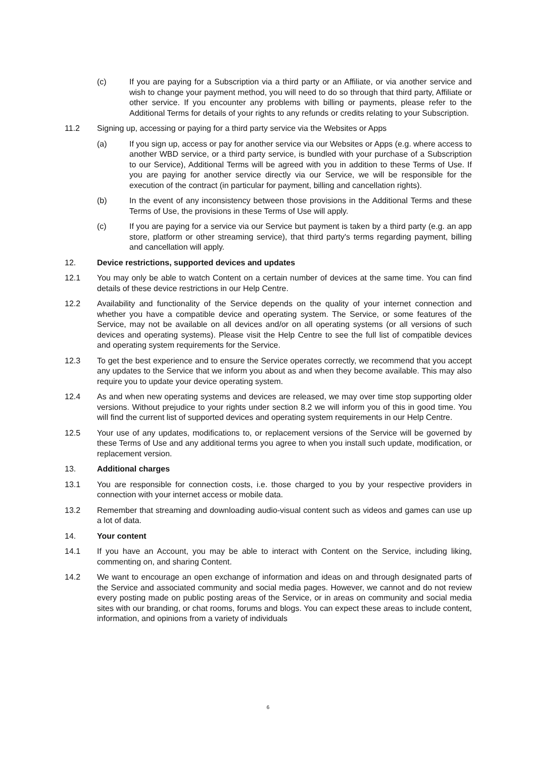(c) If you are paying for a Subscription via a third party or an Affiliate, or via another service and wish to change your payment method, you will need to do so through that third party, Affiliate or other service. If you encounter any problems with billing or payments, please refer to the Additional Terms for details of your rights to any refunds or credits relating to your Subscription.
11.2 Signing up, accessing or paying for a third party service via the Websites or Apps
(a) If you sign up, access or pay for another service via our Websites or Apps (e.g. where access to another WBD service, or a third party service, is bundled with your purchase of a Subscription to our Service), Additional Terms will be agreed with you in addition to these Terms of Use. If you are paying for another service directly via our Service, we will be responsible for the execution of the contract (in particular for payment, billing and cancellation rights).
(b) In the event of any inconsistency between those provisions in the Additional Terms and these Terms of Use, the provisions in these Terms of Use will apply.
(c) If you are paying for a service via our Service but payment is taken by a third party (e.g. an app store, platform or other streaming service), that third party's terms regarding payment, billing and cancellation will apply.
12. Device restrictions, supported devices and updates
12.1 You may only be able to watch Content on a certain number of devices at the same time. You can find details of these device restrictions in our Help Centre.
12.2 Availability and functionality of the Service depends on the quality of your internet connection and whether you have a compatible device and operating system. The Service, or some features of the Service, may not be available on all devices and/or on all operating systems (or all versions of such devices and operating systems). Please visit the Help Centre to see the full list of compatible devices and operating system requirements for the Service.
12.3 To get the best experience and to ensure the Service operates correctly, we recommend that you accept any updates to the Service that we inform you about as and when they become available. This may also require you to update your device operating system.
12.4 As and when new operating systems and devices are released, we may over time stop supporting older versions. Without prejudice to your rights under section 8.2 we will inform you of this in good time. You will find the current list of supported devices and operating system requirements in our Help Centre.
12.5 Your use of any updates, modifications to, or replacement versions of the Service will be governed by these Terms of Use and any additional terms you agree to when you install such update, modification, or replacement version.
13. Additional charges
13.1 You are responsible for connection costs, i.e. those charged to you by your respective providers in connection with your internet access or mobile data.
13.2 Remember that streaming and downloading audio-visual content such as videos and games can use up a lot of data.
14. Your content
14.1 If you have an Account, you may be able to interact with Content on the Service, including liking, commenting on, and sharing Content.
14.2 We want to encourage an open exchange of information and ideas on and through designated parts of the Service and associated community and social media pages. However, we cannot and do not review every posting made on public posting areas of the Service, or in areas on community and social media sites with our branding, or chat rooms, forums and blogs. You can expect these areas to include content, information, and opinions from a variety of individuals
6